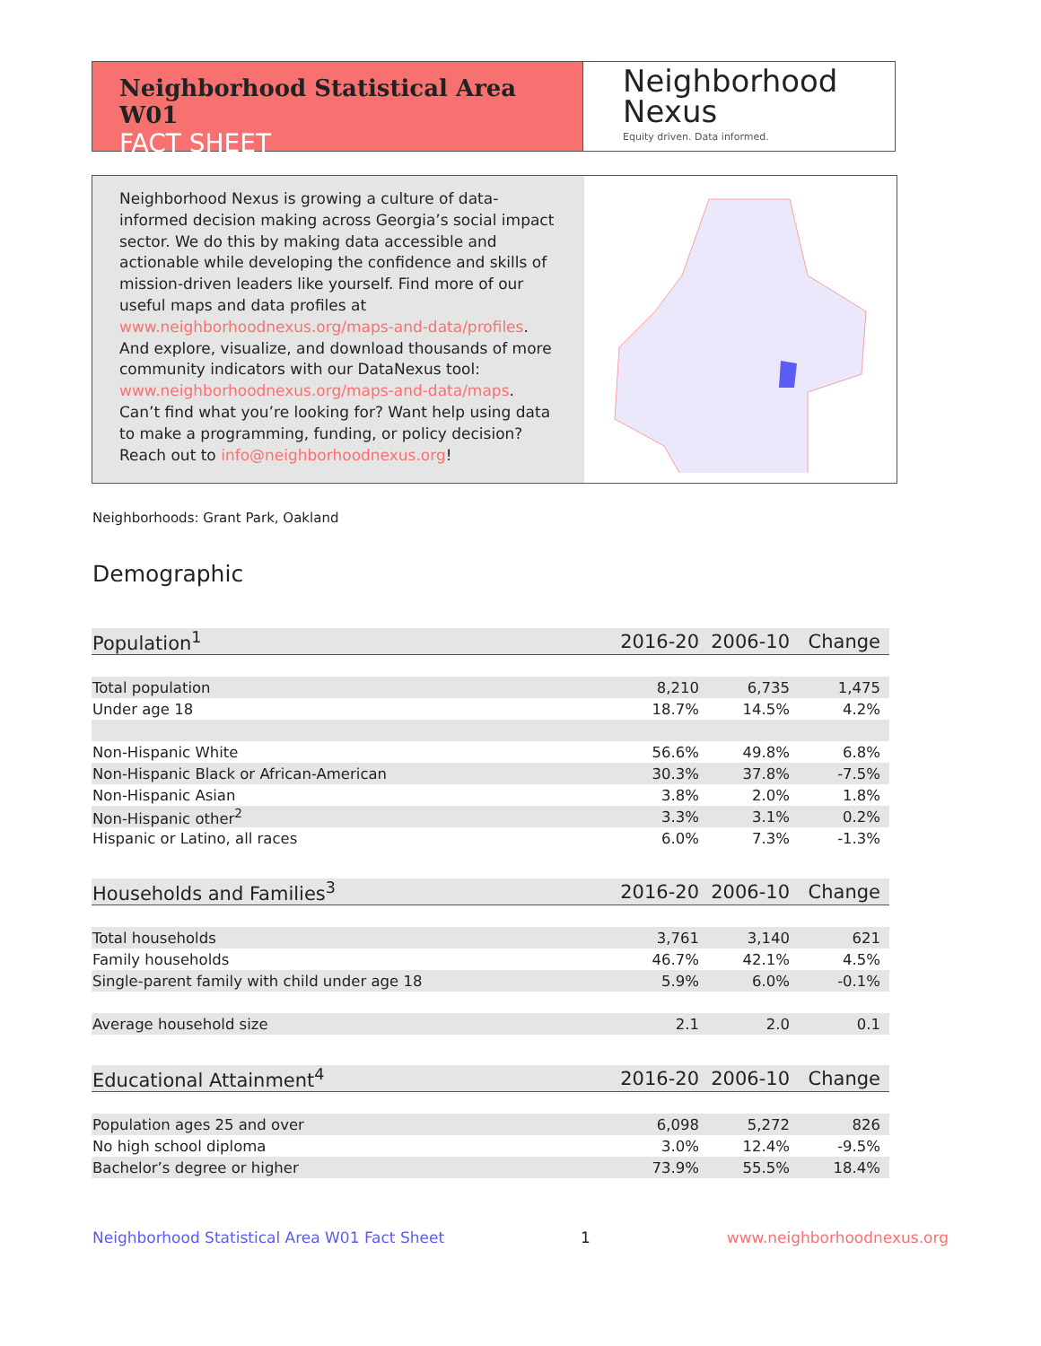Neighborhood Statistical Area W01
FACT SHEET
Neighborhood
Nexus
Equity driven. Data informed.
Neighborhood Nexus is growing a culture of data-informed decision making across Georgia’s social impact sector. We do this by making data accessible and actionable while developing the confidence and skills of mission-driven leaders like yourself. Find more of our useful maps and data profiles at www.neighborhoodnexus.org/maps-and-data/profiles. And explore, visualize, and download thousands of more community indicators with our DataNexus tool: www.neighborhoodnexus.org/maps-and-data/maps. Can’t find what you’re looking for? Want help using data to make a programming, funding, or policy decision? Reach out to info@neighborhoodnexus.org!
Neighborhoods: Grant Park, Oakland
Demographic
| Population<sup>1</sup> | 2016-20 | 2006-10 | Change |
| --- | --- | --- | --- |
| Total population | 8,210 | 6,735 | 1,475 |
| Under age 18 | 18.7% | 14.5% | 4.2% |
| Non-Hispanic White | 56.6% | 49.8% | 6.8% |
| Non-Hispanic Black or African-American | 30.3% | 37.8% | -7.5% |
| Non-Hispanic Asian | 3.8% | 2.0% | 1.8% |
| Non-Hispanic other<sup>2</sup> | 3.3% | 3.1% | 0.2% |
| Hispanic or Latino, all races | 6.0% | 7.3% | -1.3% |
| Households and Families<sup>3</sup> | 2016-20 | 2006-10 | Change |
| --- | --- | --- | --- |
| Total households | 3,761 | 3,140 | 621 |
| Family households | 46.7% | 42.1% | 4.5% |
| Single-parent family with child under age 18 | 5.9% | 6.0% | -0.1% |
| Average household size | 2.1 | 2.0 | 0.1 |
| Educational Attainment<sup>4</sup> | 2016-20 | 2006-10 | Change |
| --- | --- | --- | --- |
| Population ages 25 and over | 6,098 | 5,272 | 826 |
| No high school diploma | 3.0% | 12.4% | -9.5% |
| Bachelor’s degree or higher | 73.9% | 55.5% | 18.4% |
Neighborhood Statistical Area W01 Fact Sheet 1 www.neighborhoodnexus.org